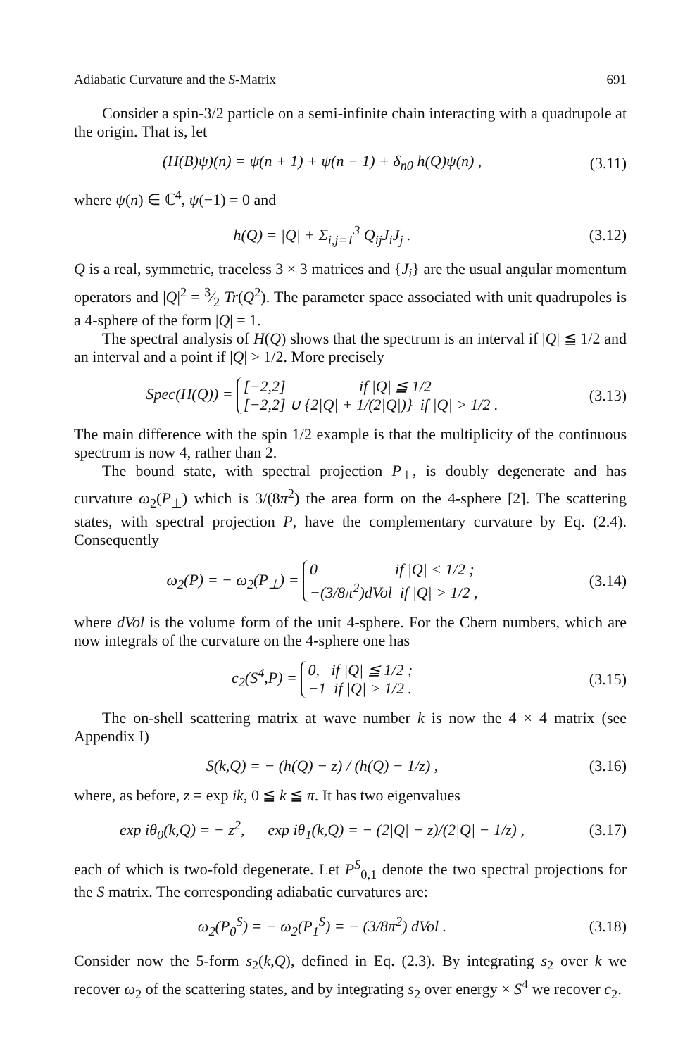Adiabatic Curvature and the S-Matrix 691
Consider a spin-3/2 particle on a semi-infinite chain interacting with a quadrupole at the origin. That is, let
(H(B)ψ)(n) = ψ(n + 1) + ψ(n − 1) + δ<sub>n0</sub> h(Q)ψ(n) ,
(3.11)
where ψ(n) ∈ ℂ<sup>4</sup>, ψ(−1) = 0 and
h(Q) = |Q| + Σ<sub>i,j=1</sub><sup>3</sup> Q<sub>ij</sub>J<sub>i</sub>J<sub>j</sub> . (3.12)
Q is a real, symmetric, traceless 3 × 3 matrices and {J<sub>i</sub>} are the usual angular momentum operators and |Q|<sup>2</sup> = 3⁄2 Tr(Q<sup>2</sup>). The parameter space associated with unit quadrupoles is a 4-sphere of the form |Q| = 1.
The spectral analysis of H(Q) shows that the spectrum is an interval if |Q| ≦ 1/2 and an interval and a point if |Q| > 1/2. More precisely
Spec(H(Q)) = [−2,2] if |Q| ≦ 1/2
[−2,2] ∪ {2|Q| + 1/(2|Q|)} if |Q| > 1/2 .
(3.13)
The main difference with the spin 1/2 example is that the multiplicity of the continuous spectrum is now 4, rather than 2.
The bound state, with spectral projection P<sub>⊥</sub>, is doubly degenerate and has curvature ω<sub>2</sub>(P<sub>⊥</sub>) which is 3/(8π<sup>2</sup>) the area form on the 4-sphere [2]. The scattering states, with spectral projection P, have the complementary curvature by Eq. (2.4). Consequently
ω<sub>2</sub>(P) = − ω<sub>2</sub>(P<sub>⊥</sub>) = 0 if |Q| < 1/2 ;
−(3/8π<sup>2</sup>)dVol if |Q| > 1/2 ,
(3.14)
where dVol is the volume form of the unit 4-sphere. For the Chern numbers, which are now integrals of the curvature on the 4-sphere one has
c<sub>2</sub>(S<sup>4</sup>,P) = 0, if |Q| ≦ 1/2 ;
−1 if |Q| > 1/2 .
(3.15)
The on-shell scattering matrix at wave number k is now the 4 × 4 matrix (see Appendix I)
S(k,Q) = − (h(Q) − z) / (h(Q) − 1/z) ,
(3.16)
where, as before, z = exp ik, 0 ≦ k ≦ π. It has two eigenvalues
exp iθ<sub>0</sub>(k,Q) = − z<sup>2</sup>, exp iθ<sub>1</sub>(k,Q) = − (2|Q| − z)/(2|Q| − 1/z) ,
(3.17)
each of which is two-fold degenerate. Let P<sup>S</sup><sub>0,1</sub> denote the two spectral projections for the S matrix. The corresponding adiabatic curvatures are:
ω<sub>2</sub>(P<sub>0</sub><sup>S</sup>) = − ω<sub>2</sub>(P<sub>1</sub><sup>S</sup>) = − (3/8π<sup>2</sup>) dVol .
(3.18)
Consider now the 5-form s<sub>2</sub>(k,Q), defined in Eq. (2.3). By integrating s<sub>2</sub> over k we recover ω<sub>2</sub> of the scattering states, and by integrating s<sub>2</sub> over energy × S<sup>4</sup> we recover c<sub>2</sub>.